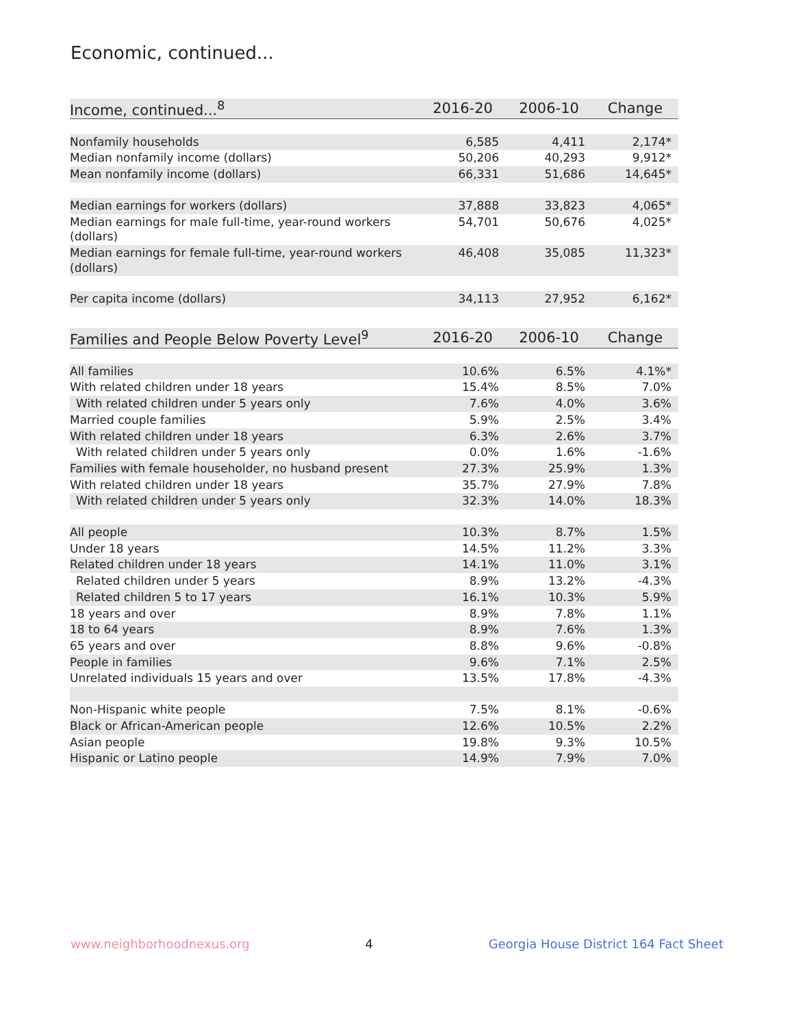Economic, continued...
| Income, continued...<sup>8</sup> | 2016-20 | 2006-10 | Change |
| --- | --- | --- | --- |
| Nonfamily households | 6,585 | 4,411 | 2,174* |
| Median nonfamily income (dollars) | 50,206 | 40,293 | 9,912* |
| Mean nonfamily income (dollars) | 66,331 | 51,686 | 14,645* |
| Median earnings for workers (dollars) | 37,888 | 33,823 | 4,065* |
| Median earnings for male full-time, year-round workers (dollars) | 54,701 | 50,676 | 4,025* |
| Median earnings for female full-time, year-round workers (dollars) | 46,408 | 35,085 | 11,323* |
| Per capita income (dollars) | 34,113 | 27,952 | 6,162* |
| Families and People Below Poverty Level<sup>9</sup> | 2016-20 | 2006-10 | Change |
| --- | --- | --- | --- |
| All families | 10.6% | 6.5% | 4.1%* |
| With related children under 18 years | 15.4% | 8.5% | 7.0% |
| With related children under 5 years only | 7.6% | 4.0% | 3.6% |
| Married couple families | 5.9% | 2.5% | 3.4% |
| With related children under 18 years | 6.3% | 2.6% | 3.7% |
| With related children under 5 years only | 0.0% | 1.6% | -1.6% |
| Families with female householder, no husband present | 27.3% | 25.9% | 1.3% |
| With related children under 18 years | 35.7% | 27.9% | 7.8% |
| With related children under 5 years only | 32.3% | 14.0% | 18.3% |
| All people | 10.3% | 8.7% | 1.5% |
| Under 18 years | 14.5% | 11.2% | 3.3% |
| Related children under 18 years | 14.1% | 11.0% | 3.1% |
| Related children under 5 years | 8.9% | 13.2% | -4.3% |
| Related children 5 to 17 years | 16.1% | 10.3% | 5.9% |
| 18 years and over | 8.9% | 7.8% | 1.1% |
| 18 to 64 years | 8.9% | 7.6% | 1.3% |
| 65 years and over | 8.8% | 9.6% | -0.8% |
| People in families | 9.6% | 7.1% | 2.5% |
| Unrelated individuals 15 years and over | 13.5% | 17.8% | -4.3% |
| Non-Hispanic white people | 7.5% | 8.1% | -0.6% |
| Black or African-American people | 12.6% | 10.5% | 2.2% |
| Asian people | 19.8% | 9.3% | 10.5% |
| Hispanic or Latino people | 14.9% | 7.9% | 7.0% |
www.neighborhoodnexus.org 4 Georgia House District 164 Fact Sheet